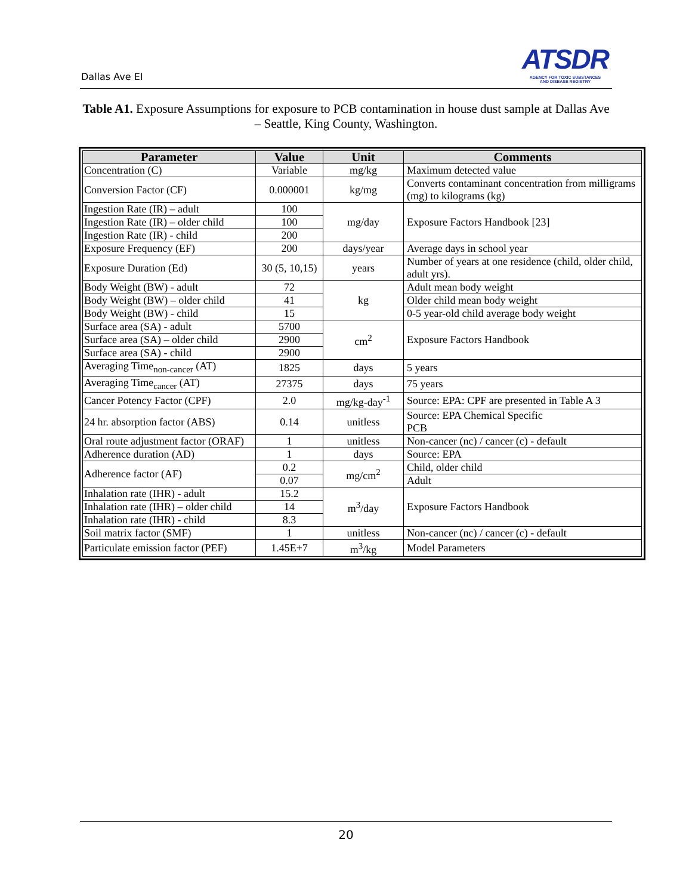Dallas Ave EI
ATSDR
AGENCY FOR TOXIC SUBSTANCES
AND DISEASE REGISTRY
Table A1. Exposure Assumptions for exposure to PCB contamination in house dust sample at Dallas Ave – Seattle, King County, Washington.
| Parameter | Value | Unit | Comments |
| --- | --- | --- | --- |
| Concentration (C) | Variable | mg/kg | Maximum detected value |
| Conversion Factor (CF) | 0.000001 | kg/mg | Converts contaminant concentration from milligrams (mg) to kilograms (kg) |
| Ingestion Rate (IR) – adult | 100 | mg/day | Exposure Factors Handbook [23] |
| Ingestion Rate (IR) – older child | 100 | | |
| Ingestion Rate (IR) - child | 200 | | |
| Exposure Frequency (EF) | 200 | days/year | Average days in school year |
| Exposure Duration (Ed) | 30 (5, 10,15) | years | Number of years at one residence (child, older child, adult yrs). |
| Body Weight (BW) - adult | 72 | kg | Adult mean body weight |
| Body Weight (BW) – older child | 41 | | Older child mean body weight |
| Body Weight (BW) - child | 15 | | 0-5 year-old child average body weight |
| Surface area (SA) - adult | 5700 | cm<sup>2</sup> | Exposure Factors Handbook |
| Surface area (SA) – older child | 2900 | | |
| Surface area (SA) - child | 2900 | | |
| Averaging Time<sub>non-cancer</sub> (AT) | 1825 | days | 5 years |
| Averaging Time<sub>cancer</sub> (AT) | 27375 | days | 75 years |
| Cancer Potency Factor (CPF) | 2.0 | mg/kg-day<sup>-1</sup> | Source: EPA: CPF are presented in Table A 3 |
| 24 hr. absorption factor (ABS) | 0.14 | unitless | Source: EPA Chemical Specific PCB |
| Oral route adjustment factor (ORAF) | 1 | unitless | Non-cancer (nc) / cancer (c) - default |
| Adherence duration (AD) | 1 | days | Source: EPA |
| Adherence factor (AF) | 0.2 | mg/cm<sup>2</sup> | Child, older child |
| | 0.07 | | Adult |
| Inhalation rate (IHR) - adult | 15.2 | m<sup>3</sup>/day | Exposure Factors Handbook |
| Inhalation rate (IHR) – older child | 14 | | |
| Inhalation rate (IHR) - child | 8.3 | | |
| Soil matrix factor (SMF) | 1 | unitless | Non-cancer (nc) / cancer (c) - default |
| Particulate emission factor (PEF) | 1.45E+7 | m<sup>3</sup>/kg | Model Parameters |
20